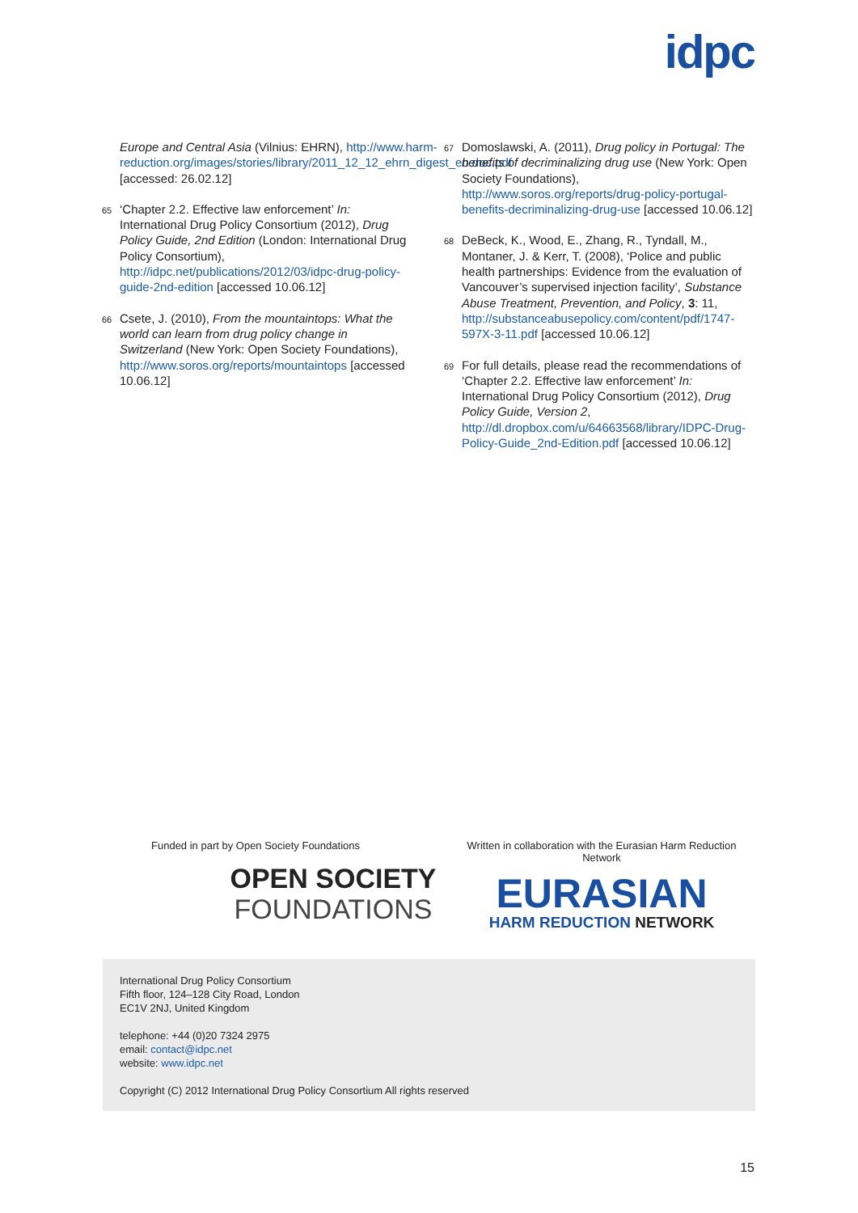idpc
Europe and Central Asia (Vilnius: EHRN), http://www.harm-reduction.org/images/stories/library/2011_12_12_ehrn_digest_en.doc.pdf [accessed: 26.02.12]
65 ‘Chapter 2.2. Effective law enforcement’ In: International Drug Policy Consortium (2012), Drug Policy Guide, 2nd Edition (London: International Drug Policy Consortium), http://idpc.net/publications/2012/03/idpc-drug-policy-guide-2nd-edition [accessed 10.06.12]
66 Csete, J. (2010), From the mountaintops: What the world can learn from drug policy change in Switzerland (New York: Open Society Foundations), http://www.soros.org/reports/mountaintops [accessed 10.06.12]
67 Domoslawski, A. (2011), Drug policy in Portugal: The benefits of decriminalizing drug use (New York: Open Society Foundations), http://www.soros.org/reports/drug-policy-portugal-benefits-decriminalizing-drug-use [accessed 10.06.12]
68 DeBeck, K., Wood, E., Zhang, R., Tyndall, M., Montaner, J. & Kerr, T. (2008), ‘Police and public health partnerships: Evidence from the evaluation of Vancouver’s supervised injection facility’, Substance Abuse Treatment, Prevention, and Policy, 3: 11, http://substanceabusepolicy.com/content/pdf/1747-597X-3-11.pdf [accessed 10.06.12]
69 For full details, please read the recommendations of ‘Chapter 2.2. Effective law enforcement’ In: International Drug Policy Consortium (2012), Drug Policy Guide, Version 2, http://dl.dropbox.com/u/64663568/library/IDPC-Drug-Policy-Guide_2nd-Edition.pdf [accessed 10.06.12]
Funded in part by Open Society Foundations
OPEN SOCIETY
FOUNDATIONS
Written in collaboration with the Eurasian Harm Reduction Network
EURASIAN
HARM REDUCTION NETWORK
International Drug Policy Consortium
Fifth floor, 124–128 City Road, London
EC1V 2NJ, United Kingdom
telephone: +44 (0)20 7324 2975
email: contact@idpc.net
website: www.idpc.net
Copyright (C) 2012 International Drug Policy Consortium All rights reserved
15